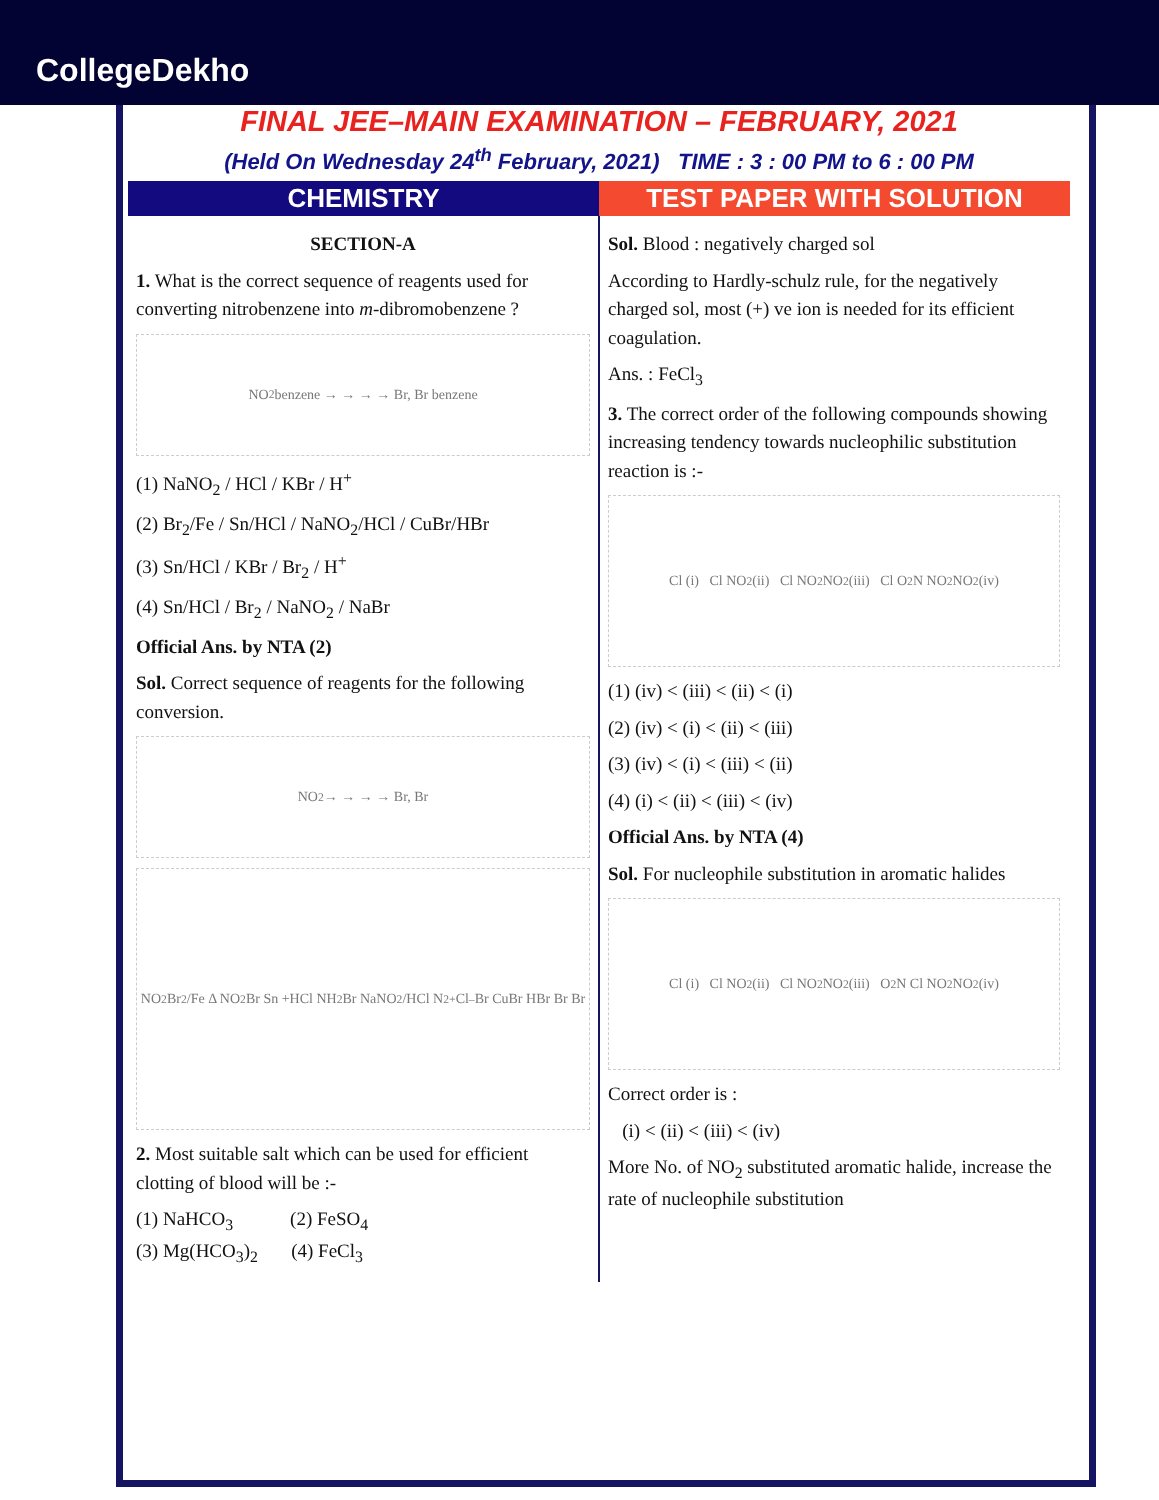CollegeDekho
FINAL JEE–MAIN EXAMINATION – FEBRUARY, 2021
(Held On Wednesday 24<sup>th</sup> February, 2021) TIME : 3 : 00 PM to 6 : 00 PM
CHEMISTRY TEST PAPER WITH SOLUTION
SECTION-A
1. What is the correct sequence of reagents used for converting nitrobenzene into m-dibromobenzene ?
NO<sub>2</sub> benzene → → → → Br, Br benzene
(1) NaNO<sub>2</sub> / HCl / KBr / H<sup>+</sup>
(2) Br<sub>2</sub>/Fe / Sn/HCl / NaNO<sub>2</sub>/HCl / CuBr/HBr
(3) Sn/HCl / KBr / Br<sub>2</sub> / H<sup>+</sup>
(4) Sn/HCl / Br<sub>2</sub> / NaNO<sub>2</sub> / NaBr
Official Ans. by NTA (2)
Sol. Correct sequence of reagents for the following conversion.
NO<sub>2</sub> → → → → Br, Br
NO<sub>2</sub> Br<sub>2</sub>/Fe Δ NO<sub>2</sub> Br Sn +HCl NH<sub>2</sub> Br NaNO<sub>2</sub>/HCl N<sub>2</sub><sup>+</sup>Cl<sup>–</sup> Br CuBr HBr Br Br
2. Most suitable salt which can be used for efficient clotting of blood will be :-
(1) NaHCO<sub>3</sub> (2) FeSO<sub>4</sub>
(3) Mg(HCO<sub>3</sub>)<sub>2</sub> (4) FeCl<sub>3</sub>
Sol. Blood : negatively charged sol
According to Hardly-schulz rule, for the negatively charged sol, most (+) ve ion is needed for its efficient coagulation.
Ans. : FeCl<sub>3</sub>
3. The correct order of the following compounds showing increasing tendency towards nucleophilic substitution reaction is :-
Cl (i) Cl NO<sub>2</sub> (ii) Cl NO<sub>2</sub> NO<sub>2</sub> (iii) Cl O<sub>2</sub>N NO<sub>2</sub> NO<sub>2</sub> (iv)
(1) (iv) < (iii) < (ii) < (i)
(2) (iv) < (i) < (ii) < (iii)
(3) (iv) < (i) < (iii) < (ii)
(4) (i) < (ii) < (iii) < (iv)
Official Ans. by NTA (4)
Sol. For nucleophile substitution in aromatic halides
Cl (i) Cl NO<sub>2</sub> (ii) Cl NO<sub>2</sub> NO<sub>2</sub> (iii) O<sub>2</sub>N Cl NO<sub>2</sub> NO<sub>2</sub> (iv)
Correct order is :
(i) < (ii) < (iii) < (iv)
More No. of NO<sub>2</sub> substituted aromatic halide, increase the rate of nucleophile substitution